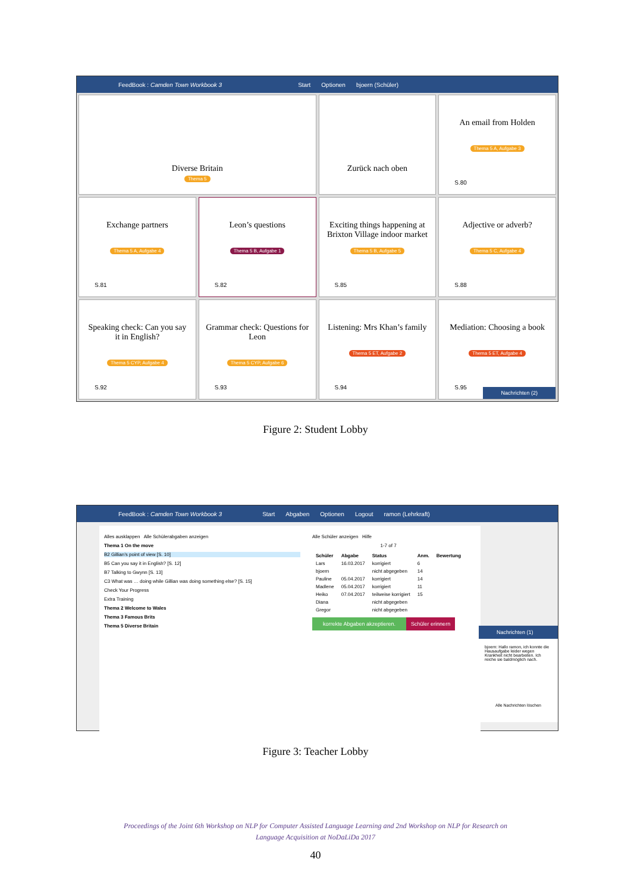FeedBook : Camden Town Workbook 3 Start Optionen bjoern (Schüler)
Diverse Britain
Thema 5
Zurück nach oben
An email from Holden
Thema 5 A, Aufgabe 3
S.80
Exchange partners
Thema 5 A, Aufgabe 4
S.81
Leon’s questions
Thema 5 B, Aufgabe 1
S.82
Exciting things happening at Brixton Village indoor market
Thema 5 B, Aufgabe 5
S.85
Adjective or adverb?
Thema 5 C, Aufgabe 4
S.88
Speaking check: Can you say it in English?
Thema 5 CYP, Aufgabe 4
S.92
Grammar check: Questions for Leon
Thema 5 CYP, Aufgabe 6
S.93
Listening: Mrs Khan’s family
Thema 5 ET, Aufgabe 2
S.94
Mediation: Choosing a book
Thema 5 ET, Aufgabe 4
S.95
Nachrichten (2)
Figure 2: Student Lobby
FeedBook : Camden Town Workbook 3 Start Abgaben Optionen Logout ramon (Lehrkraft)
Alles ausklappen Alle Schülerabgaben anzeigen
Thema 1 On the move
B2 Gillian’s point of view [S. 10]
B5 Can you say it in English? [S. 12]
B7 Talking to Gwynn [S. 13]
C3 What was … doing while Gillian was doing something else? [S. 15]
Check Your Progress
Extra Training
Thema 2 Welcome to Wales
Thema 3 Famous Brits
Thema 5 Diverse Britain
Alle Schüler anzeigen Hilfe
1-7 of 7
| Schüler | Abgabe | Status | Anm. | Bewertung |
| --- | --- | --- | --- | --- |
| Lars | 16.03.2017 | korrigiert | 6 | |
| bjoern | | nicht abgegeben | 14 | |
| Pauline | 05.04.2017 | korrigiert | 14 | |
| Madlene | 05.04.2017 | korrigiert | 11 | |
| Heiko | 07.04.2017 | teilweise korrigiert | 15 | |
| Diana | | nicht abgegeben | | |
| Gregor | | nicht abgegeben | | |
korrekte Abgaben akzeptieren. Schüler erinnern
Nachrichten (1)
bjoern: Hallo ramon, ich konnte die Hausaufgabe leider wegen Krankheit nicht bearbeiten. Ich reiche sie baldmöglich nach.
Alle Nachrichten löschen
Figure 3: Teacher Lobby
Proceedings of the Joint 6th Workshop on NLP for Computer Assisted Language Learning and 2nd Workshop on NLP for Research on
Language Acquisition at NoDaLiDa 2017
40